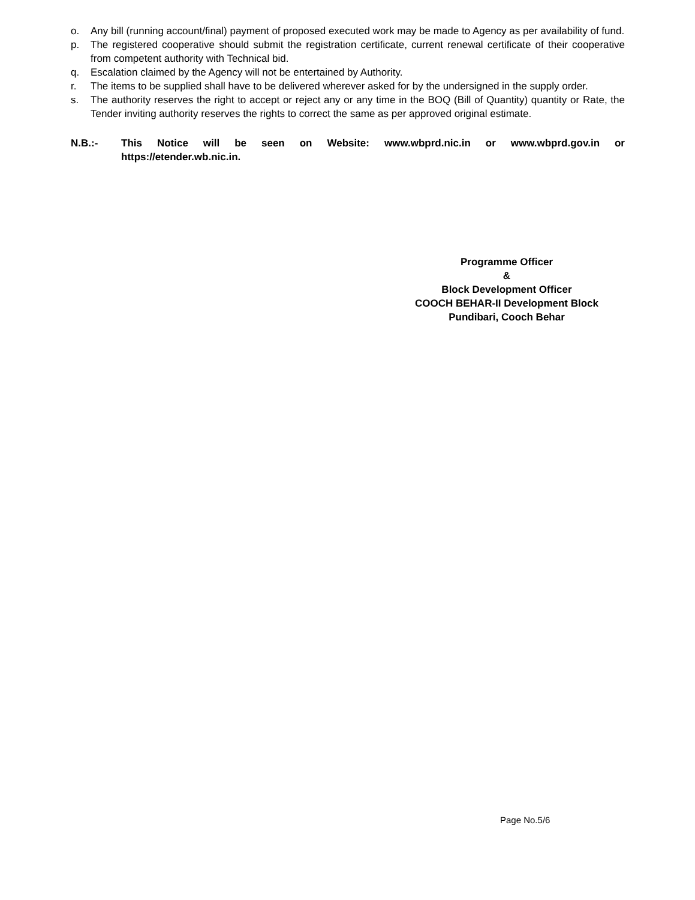o. Any bill (running account/final) payment of proposed executed work may be made to Agency as per availability of fund.
p. The registered cooperative should submit the registration certificate, current renewal certificate of their cooperative from competent authority with Technical bid.
q. Escalation claimed by the Agency will not be entertained by Authority.
r. The items to be supplied shall have to be delivered wherever asked for by the undersigned in the supply order.
s. The authority reserves the right to accept or reject any or any time in the BOQ (Bill of Quantity) quantity or Rate, the Tender inviting authority reserves the rights to correct the same as per approved original estimate.
N.B.:- This Notice will be seen on Website: www.wbprd.nic.in or www.wbprd.gov.in or https://etender.wb.nic.in.
Programme Officer
&
Block Development Officer
COOCH BEHAR-II Development Block
Pundibari, Cooch Behar
Page No.5/6